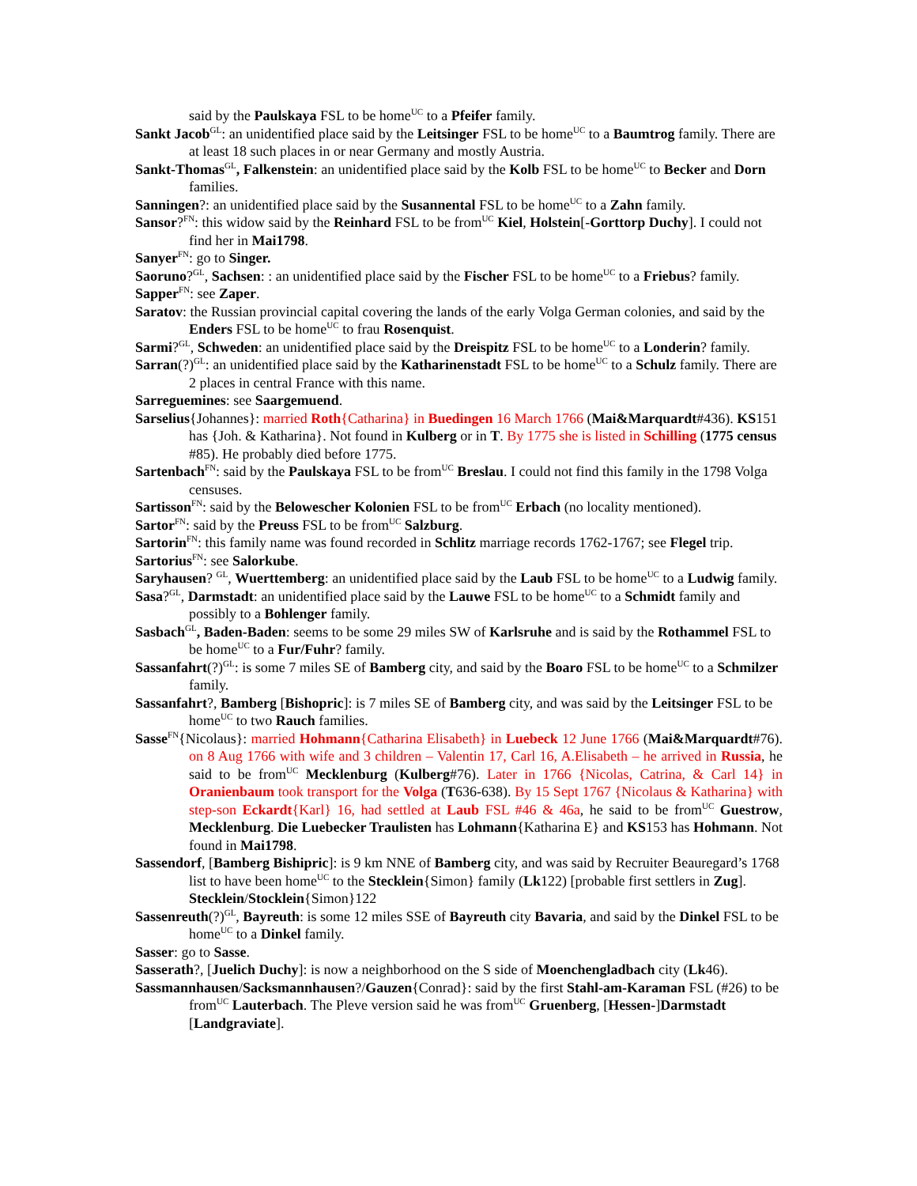said by the Paulskaya FSL to be home<sup>UC</sup> to a Pfeifer family.
Sankt Jacob<sup>GL</sup>: an unidentified place said by the Leitsinger FSL to be home<sup>UC</sup> to a Baumtrog family. There are at least 18 such places in or near Germany and mostly Austria.
Sankt-Thomas<sup>GL</sup>, Falkenstein: an unidentified place said by the Kolb FSL to be home<sup>UC</sup> to Becker and Dorn families.
Sanningen?: an unidentified place said by the Susannental FSL to be home<sup>UC</sup> to a Zahn family.
Sansor?<sup>FN</sup>: this widow said by the Reinhard FSL to be from<sup>UC</sup> Kiel, Holstein[-Gorttorp Duchy]. I could not find her in Mai1798.
Sanyer<sup>FN</sup>: go to Singer.
Saoruno?<sup>GL</sup>, Sachsen: : an unidentified place said by the Fischer FSL to be home<sup>UC</sup> to a Friebus? family.
Sapper<sup>FN</sup>: see Zaper.
Saratov: the Russian provincial capital covering the lands of the early Volga German colonies, and said by the Enders FSL to be home<sup>UC</sup> to frau Rosenquist.
Sarmi?<sup>GL</sup>, Schweden: an unidentified place said by the Dreispitz FSL to be home<sup>UC</sup> to a Londerin? family.
Sarran(?)<sup>GL</sup>: an unidentified place said by the Katharinenstadt FSL to be home<sup>UC</sup> to a Schulz family. There are 2 places in central France with this name.
Sarreguemines: see Saargemuend.
Sarselius{Johannes}: married Roth{Catharina} in Buedingen 16 March 1766 (Mai&Marquardt#436). KS151 has {Joh. & Katharina}. Not found in Kulberg or in T. By 1775 she is listed in Schilling (1775 census #85). He probably died before 1775.
Sartenbach<sup>FN</sup>: said by the Paulskaya FSL to be from<sup>UC</sup> Breslau. I could not find this family in the 1798 Volga censuses.
Sartisson<sup>FN</sup>: said by the Belowescher Kolonien FSL to be from<sup>UC</sup> Erbach (no locality mentioned).
Sartor<sup>FN</sup>: said by the Preuss FSL to be from<sup>UC</sup> Salzburg.
Sartorin<sup>FN</sup>: this family name was found recorded in Schlitz marriage records 1762-1767; see Flegel trip.
Sartorius<sup>FN</sup>: see Salorkube.
Saryhausen? <sup>GL</sup>, Wuerttemberg: an unidentified place said by the Laub FSL to be home<sup>UC</sup> to a Ludwig family.
Sasa?<sup>GL</sup>, Darmstadt: an unidentified place said by the Lauwe FSL to be home<sup>UC</sup> to a Schmidt family and possibly to a Bohlenger family.
Sasbach<sup>GL</sup>, Baden-Baden: seems to be some 29 miles SW of Karlsruhe and is said by the Rothammel FSL to be home<sup>UC</sup> to a Fur/Fuhr? family.
Sassanfahrt(?)<sup>GL</sup>: is some 7 miles SE of Bamberg city, and said by the Boaro FSL to be home<sup>UC</sup> to a Schmilzer family.
Sassanfahrt?, Bamberg [Bishopric]: is 7 miles SE of Bamberg city, and was said by the Leitsinger FSL to be home<sup>UC</sup> to two Rauch families.
Sasse<sup>FN</sup>{Nicolaus}: married Hohmann{Catharina Elisabeth} in Luebeck 12 June 1766 (Mai&Marquardt#76). on 8 Aug 1766 with wife and 3 children – Valentin 17, Carl 16, A.Elisabeth – he arrived in Russia, he said to be from<sup>UC</sup> Mecklenburg (Kulberg#76). Later in 1766 {Nicolas, Catrina, & Carl 14} in Oranienbaum took transport for the Volga (T636-638). By 15 Sept 1767 {Nicolaus & Katharina} with step-son Eckardt{Karl} 16, had settled at Laub FSL #46 & 46a, he said to be from<sup>UC</sup> Guestrow, Mecklenburg. Die Luebecker Traulisten has Lohmann{Katharina E} and KS153 has Hohmann. Not found in Mai1798.
Sassendorf, [Bamberg Bishipric]: is 9 km NNE of Bamberg city, and was said by Recruiter Beauregard’s 1768 list to have been home<sup>UC</sup> to the Stecklein{Simon} family (Lk122) [probable first settlers in Zug]. Stecklein/Stocklein{Simon}122
Sassenreuth(?)<sup>GL</sup>, Bayreuth: is some 12 miles SSE of Bayreuth city Bavaria, and said by the Dinkel FSL to be home<sup>UC</sup> to a Dinkel family.
Sasser: go to Sasse.
Sasserath?, [Juelich Duchy]: is now a neighborhood on the S side of Moenchengladbach city (Lk46).
Sassmannhausen/Sacksmannhausen?/Gauzen{Conrad}: said by the first Stahl-am-Karaman FSL (#26) to be from<sup>UC</sup> Lauterbach. The Pleve version said he was from<sup>UC</sup> Gruenberg, [Hessen-]Darmstadt [Landgraviate].